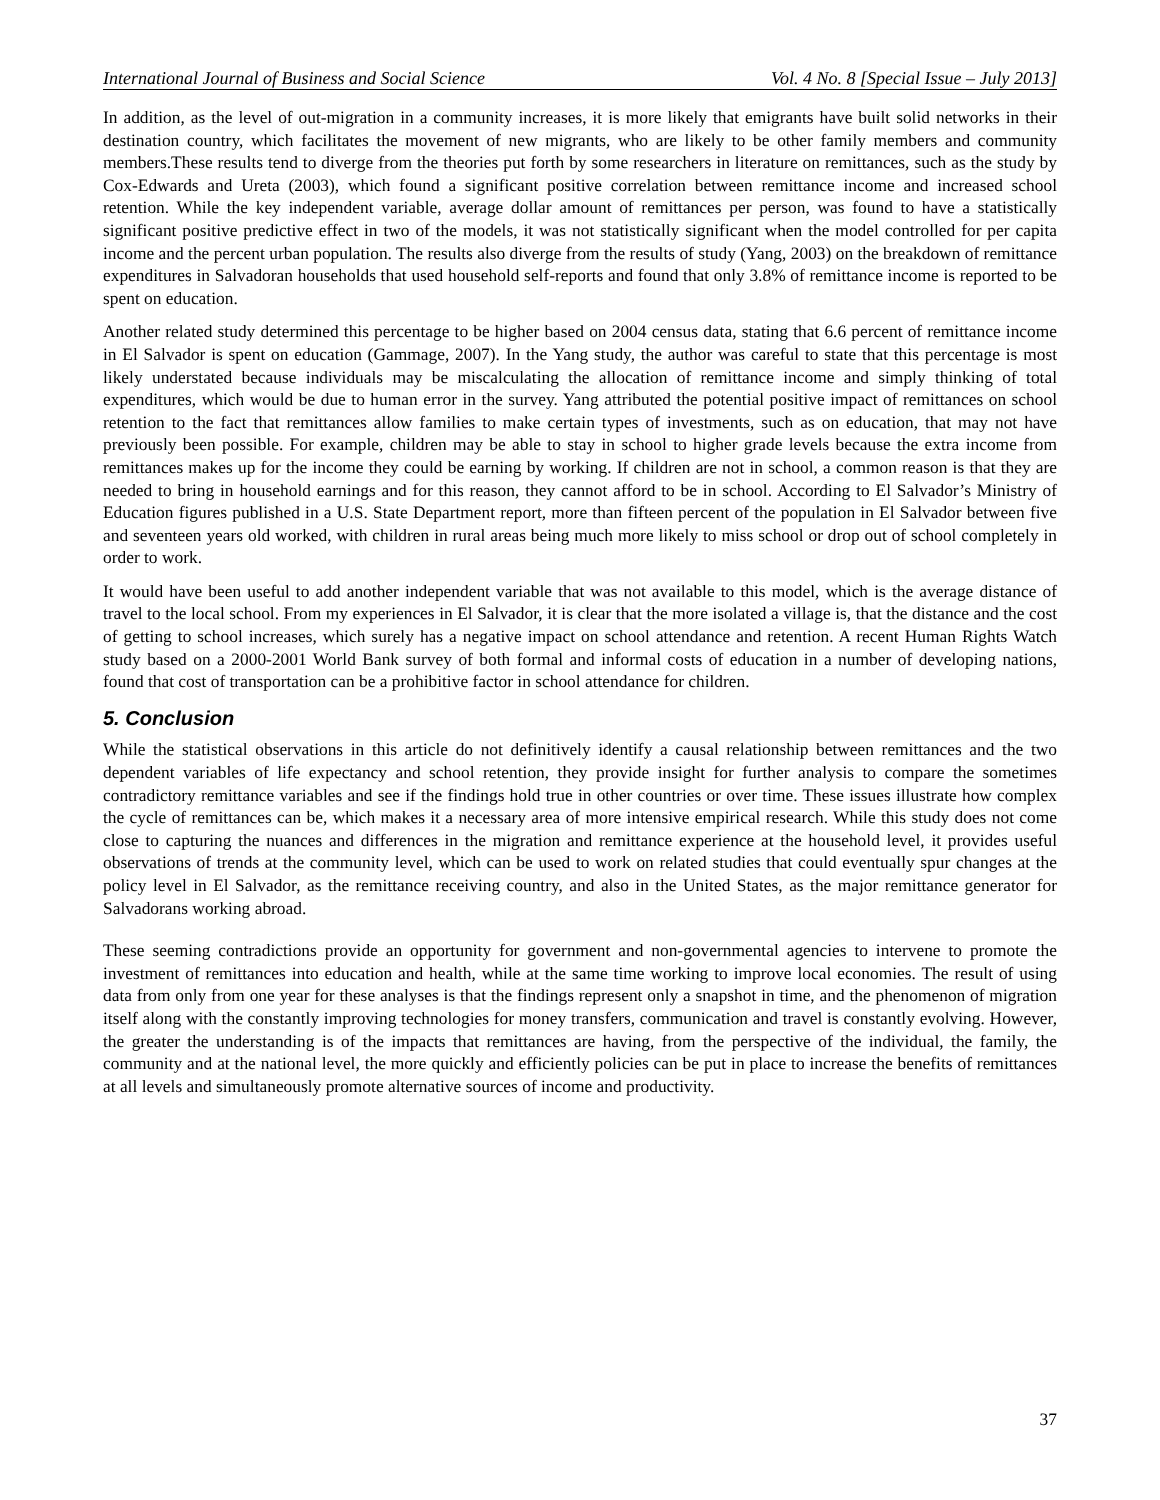International Journal of Business and Social Science Vol. 4 No. 8 [Special Issue – July 2013]
In addition, as the level of out-migration in a community increases, it is more likely that emigrants have built solid networks in their destination country, which facilitates the movement of new migrants, who are likely to be other family members and community members.These results tend to diverge from the theories put forth by some researchers in literature on remittances, such as the study by Cox-Edwards and Ureta (2003), which found a significant positive correlation between remittance income and increased school retention. While the key independent variable, average dollar amount of remittances per person, was found to have a statistically significant positive predictive effect in two of the models, it was not statistically significant when the model controlled for per capita income and the percent urban population. The results also diverge from the results of study (Yang, 2003) on the breakdown of remittance expenditures in Salvadoran households that used household self-reports and found that only 3.8% of remittance income is reported to be spent on education.
Another related study determined this percentage to be higher based on 2004 census data, stating that 6.6 percent of remittance income in El Salvador is spent on education (Gammage, 2007). In the Yang study, the author was careful to state that this percentage is most likely understated because individuals may be miscalculating the allocation of remittance income and simply thinking of total expenditures, which would be due to human error in the survey. Yang attributed the potential positive impact of remittances on school retention to the fact that remittances allow families to make certain types of investments, such as on education, that may not have previously been possible. For example, children may be able to stay in school to higher grade levels because the extra income from remittances makes up for the income they could be earning by working. If children are not in school, a common reason is that they are needed to bring in household earnings and for this reason, they cannot afford to be in school. According to El Salvador’s Ministry of Education figures published in a U.S. State Department report, more than fifteen percent of the population in El Salvador between five and seventeen years old worked, with children in rural areas being much more likely to miss school or drop out of school completely in order to work.
It would have been useful to add another independent variable that was not available to this model, which is the average distance of travel to the local school. From my experiences in El Salvador, it is clear that the more isolated a village is, that the distance and the cost of getting to school increases, which surely has a negative impact on school attendance and retention. A recent Human Rights Watch study based on a 2000-2001 World Bank survey of both formal and informal costs of education in a number of developing nations, found that cost of transportation can be a prohibitive factor in school attendance for children.
5. Conclusion
While the statistical observations in this article do not definitively identify a causal relationship between remittances and the two dependent variables of life expectancy and school retention, they provide insight for further analysis to compare the sometimes contradictory remittance variables and see if the findings hold true in other countries or over time. These issues illustrate how complex the cycle of remittances can be, which makes it a necessary area of more intensive empirical research. While this study does not come close to capturing the nuances and differences in the migration and remittance experience at the household level, it provides useful observations of trends at the community level, which can be used to work on related studies that could eventually spur changes at the policy level in El Salvador, as the remittance receiving country, and also in the United States, as the major remittance generator for Salvadorans working abroad.
These seeming contradictions provide an opportunity for government and non-governmental agencies to intervene to promote the investment of remittances into education and health, while at the same time working to improve local economies. The result of using data from only from one year for these analyses is that the findings represent only a snapshot in time, and the phenomenon of migration itself along with the constantly improving technologies for money transfers, communication and travel is constantly evolving. However, the greater the understanding is of the impacts that remittances are having, from the perspective of the individual, the family, the community and at the national level, the more quickly and efficiently policies can be put in place to increase the benefits of remittances at all levels and simultaneously promote alternative sources of income and productivity.
37